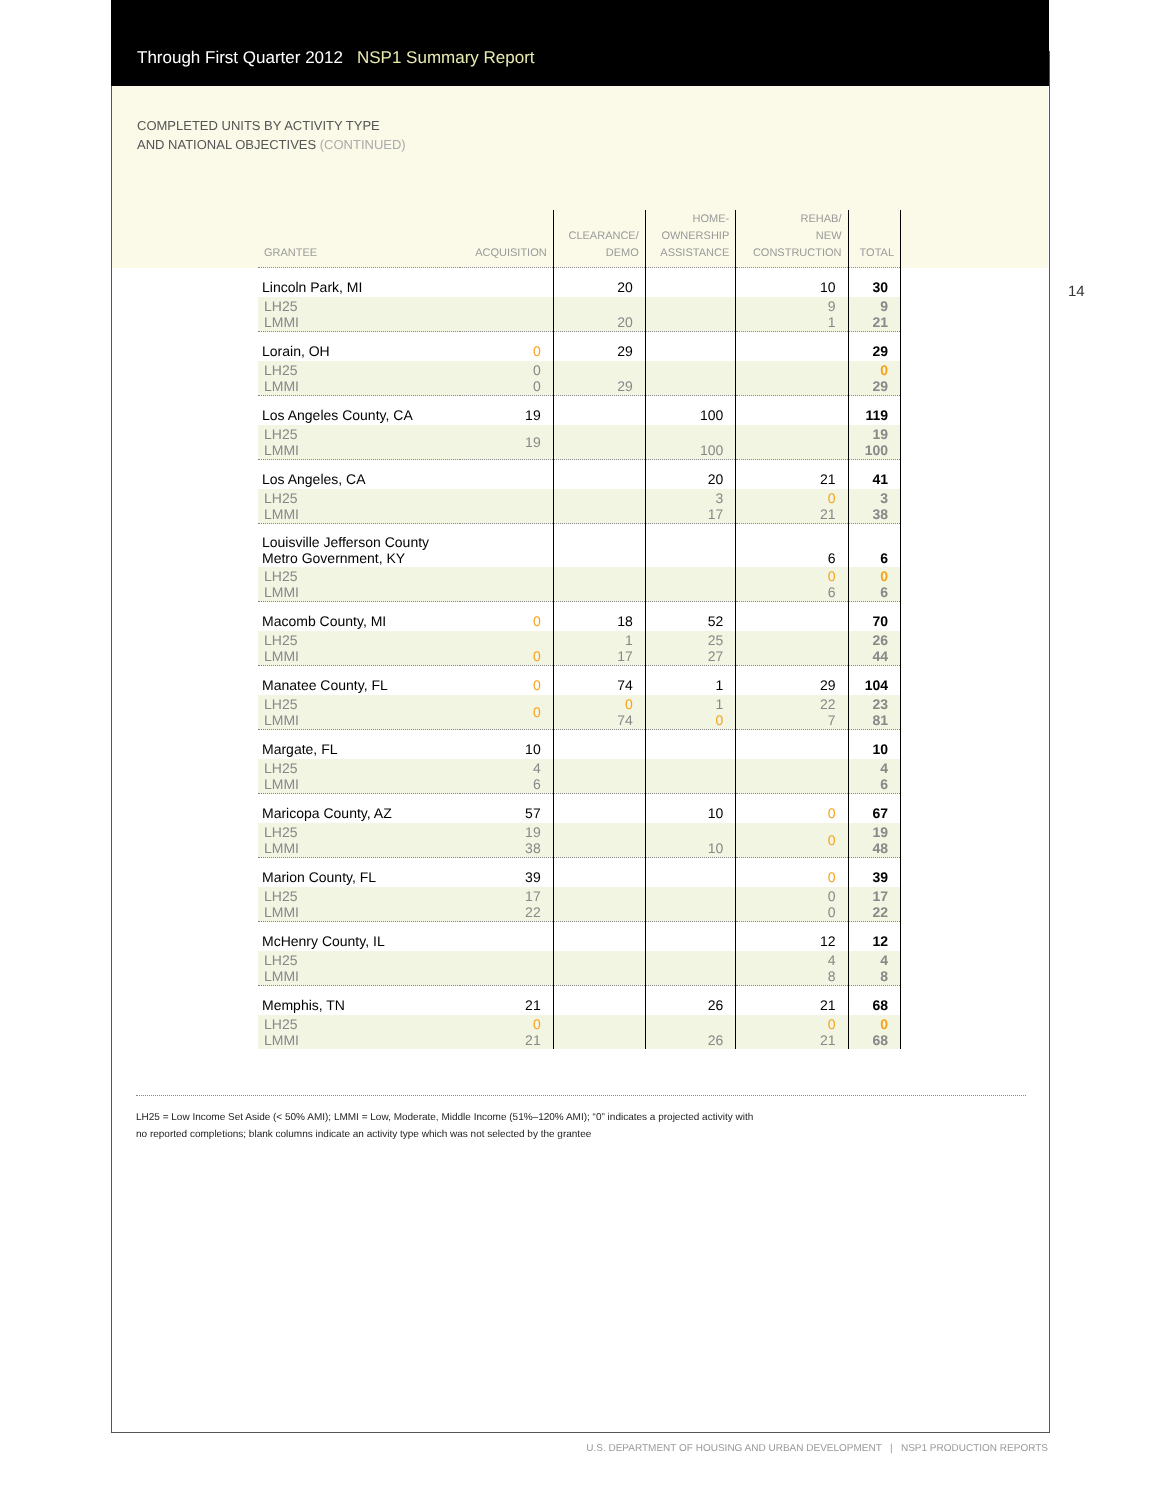Through First Quarter 2012 NSP1 Summary Report
COMPLETED UNITS BY ACTIVITY TYPE
AND NATIONAL OBJECTIVES (CONTINUED)
14
| GRANTEE | ACQUISITION | CLEARANCE/ DEMO | HOME- OWNERSHIP ASSISTANCE | REHAB/ NEW CONSTRUCTION | TOTAL |
| --- | --- | --- | --- | --- | --- |
| Lincoln Park, MI | | 20 | | 10 | 30 |
| LH25 LMMI | | 20 | | 9 1 | 9 21 |
| Lorain, OH | 0 | 29 | | | 29 |
| LH25 LMMI | 0 0 | 29 | | | 0 29 |
| Los Angeles County, CA | 19 | | 100 | | 119 |
| LH25 LMMI | 19 | | 100 | | 19 100 |
| Los Angeles, CA | | | 20 | 21 | 41 |
| LH25 LMMI | | | 3 17 | 0 21 | 3 38 |
| Louisville Jefferson County Metro Government, KY | | | | 6 | 6 |
| LH25 LMMI | | | | 0 6 | 0 6 |
| Macomb County, MI | 0 | 18 | 52 | | 70 |
| LH25 LMMI | 0 | 1 17 | 25 27 | | 26 44 |
| Manatee County, FL | 0 | 74 | 1 | 29 | 104 |
| LH25 LMMI | 0 | 0 74 | 1 0 | 22 7 | 23 81 |
| Margate, FL | 10 | | | | 10 |
| LH25 LMMI | 4 6 | | | | 4 6 |
| Maricopa County, AZ | 57 | | 10 | 0 | 67 |
| LH25 LMMI | 19 38 | | 10 | 0 | 19 48 |
| Marion County, FL | 39 | | | 0 | 39 |
| LH25 LMMI | 17 22 | | | 0 0 | 17 22 |
| McHenry County, IL | | | | 12 | 12 |
| LH25 LMMI | | | | 4 8 | 4 8 |
| Memphis, TN | 21 | | 26 | 21 | 68 |
| LH25 LMMI | 0 21 | | 26 | 0 21 | 0 68 |
LH25 = Low Income Set Aside (< 50% AMI); LMMI = Low, Moderate, Middle Income (51%–120% AMI); “0” indicates a projected activity with
no reported completions; blank columns indicate an activity type which was not selected by the grantee
U.S. DEPARTMENT OF HOUSING AND URBAN DEVELOPMENT | NSP1 PRODUCTION REPORTS